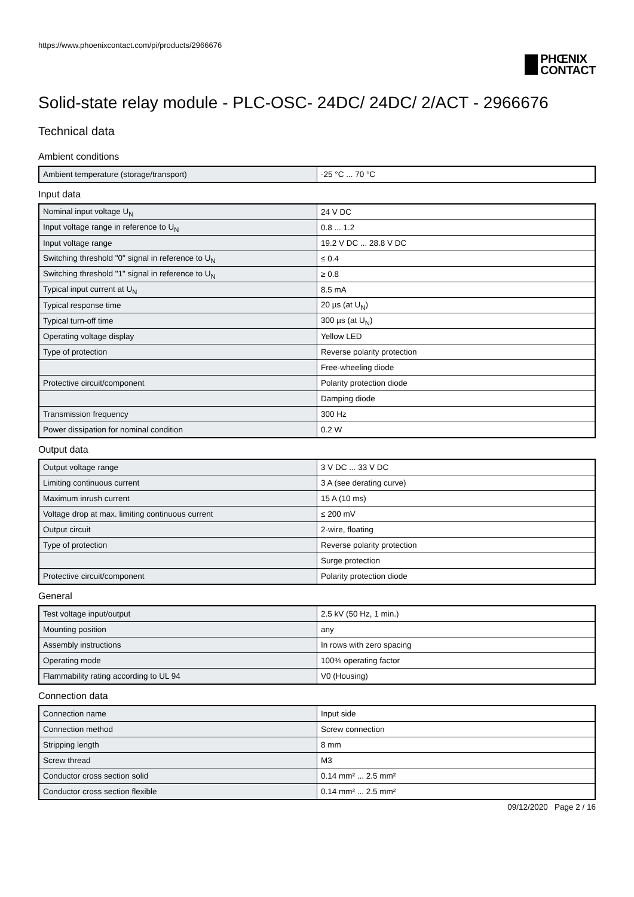https://www.phoenixcontact.com/pi/products/2966676
PHŒNIX
CONTACT
Solid-state relay module - PLC-OSC- 24DC/ 24DC/ 2/ACT - 2966676
Technical data
Ambient conditions
| Ambient temperature (storage/transport) | -25 °C ... 70 °C |
Input data
| Nominal input voltage U<sub>N</sub> | 24 V DC |
| Input voltage range in reference to U<sub>N</sub> | 0.8 ... 1.2 |
| Input voltage range | 19.2 V DC ... 28.8 V DC |
| Switching threshold "0" signal in reference to U<sub>N</sub> | ≤ 0.4 |
| Switching threshold "1" signal in reference to U<sub>N</sub> | ≥ 0.8 |
| Typical input current at U<sub>N</sub> | 8.5 mA |
| Typical response time | 20 µs (at U<sub>N</sub>) |
| Typical turn-off time | 300 µs (at U<sub>N</sub>) |
| Operating voltage display | Yellow LED |
| Type of protection | Reverse polarity protection |
| | Free-wheeling diode |
| Protective circuit/component | Polarity protection diode |
| | Damping diode |
| Transmission frequency | 300 Hz |
| Power dissipation for nominal condition | 0.2 W |
Output data
| Output voltage range | 3 V DC ... 33 V DC |
| Limiting continuous current | 3 A (see derating curve) |
| Maximum inrush current | 15 A (10 ms) |
| Voltage drop at max. limiting continuous current | ≤ 200 mV |
| Output circuit | 2-wire, floating |
| Type of protection | Reverse polarity protection |
| | Surge protection |
| Protective circuit/component | Polarity protection diode |
General
| Test voltage input/output | 2.5 kV (50 Hz, 1 min.) |
| Mounting position | any |
| Assembly instructions | In rows with zero spacing |
| Operating mode | 100% operating factor |
| Flammability rating according to UL 94 | V0 (Housing) |
Connection data
| Connection name | Input side |
| Connection method | Screw connection |
| Stripping length | 8 mm |
| Screw thread | M3 |
| Conductor cross section solid | 0.14 mm² ... 2.5 mm² |
| Conductor cross section flexible | 0.14 mm² ... 2.5 mm² |
09/12/2020 Page 2 / 16